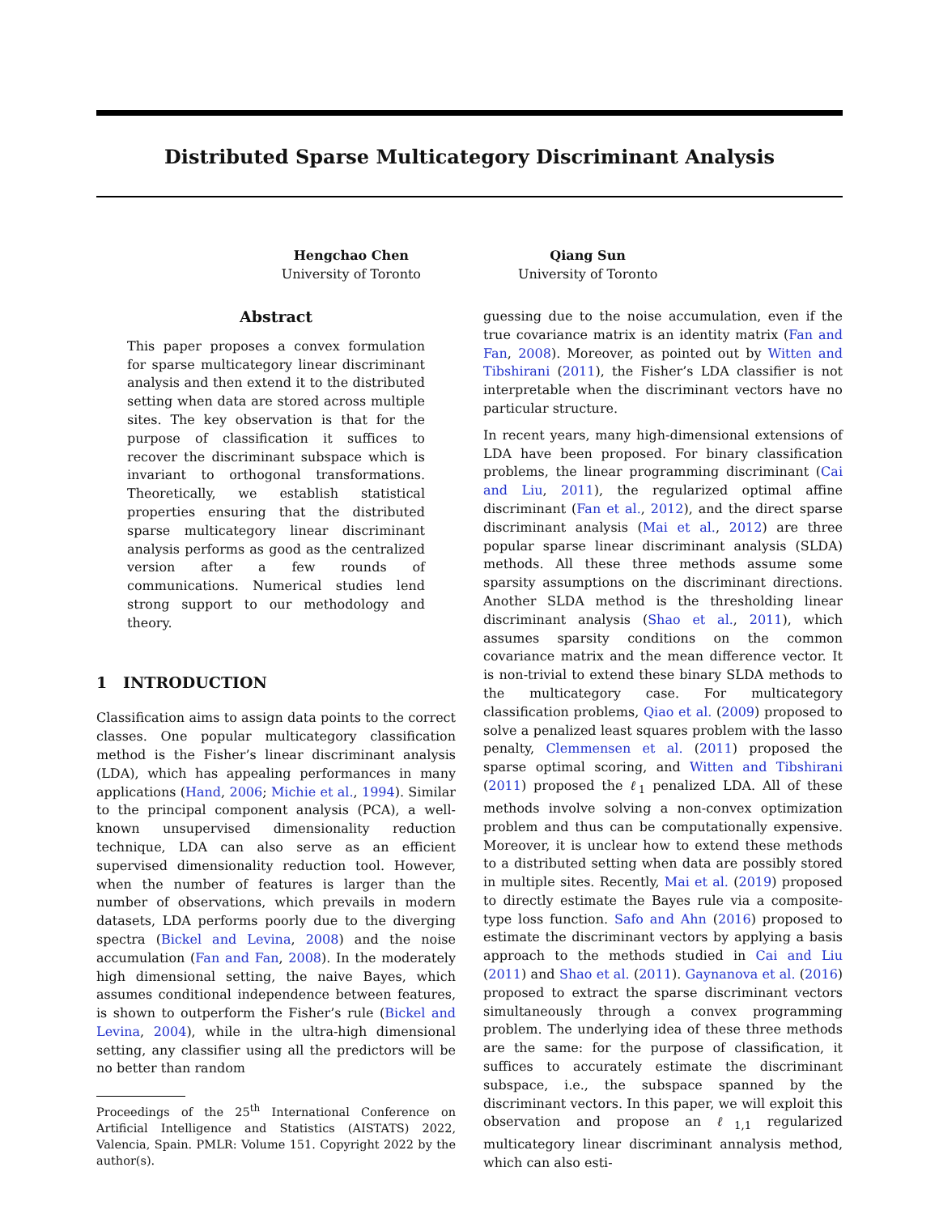Distributed Sparse Multicategory Discriminant Analysis
Hengchao Chen
University of Toronto
Qiang Sun
University of Toronto
Abstract
This paper proposes a convex formulation for sparse multicategory linear discriminant analysis and then extend it to the distributed setting when data are stored across multiple sites. The key observation is that for the purpose of classification it suffices to recover the discriminant subspace which is invariant to orthogonal transformations. Theoretically, we establish statistical properties ensuring that the distributed sparse multicategory linear discriminant analysis performs as good as the centralized version after a few rounds of communications. Numerical studies lend strong support to our methodology and theory.
1 INTRODUCTION
Classification aims to assign data points to the correct classes. One popular multicategory classification method is the Fisher’s linear discriminant analysis (LDA), which has appealing performances in many applications (Hand, 2006; Michie et al., 1994). Similar to the principal component analysis (PCA), a well-known unsupervised dimensionality reduction technique, LDA can also serve as an efficient supervised dimensionality reduction tool. However, when the number of features is larger than the number of observations, which prevails in modern datasets, LDA performs poorly due to the diverging spectra (Bickel and Levina, 2008) and the noise accumulation (Fan and Fan, 2008). In the moderately high dimensional setting, the naive Bayes, which assumes conditional independence between features, is shown to outperform the Fisher’s rule (Bickel and Levina, 2004), while in the ultra-high dimensional setting, any classifier using all the predictors will be no better than random
Proceedings of the 25<sup>th</sup> International Conference on Artificial Intelligence and Statistics (AISTATS) 2022, Valencia, Spain. PMLR: Volume 151. Copyright 2022 by the author(s).
guessing due to the noise accumulation, even if the true covariance matrix is an identity matrix (Fan and Fan, 2008). Moreover, as pointed out by Witten and Tibshirani (2011), the Fisher’s LDA classifier is not interpretable when the discriminant vectors have no particular structure.
In recent years, many high-dimensional extensions of LDA have been proposed. For binary classification problems, the linear programming discriminant (Cai and Liu, 2011), the regularized optimal affine discriminant (Fan et al., 2012), and the direct sparse discriminant analysis (Mai et al., 2012) are three popular sparse linear discriminant analysis (SLDA) methods. All these three methods assume some sparsity assumptions on the discriminant directions. Another SLDA method is the thresholding linear discriminant analysis (Shao et al., 2011), which assumes sparsity conditions on the common covariance matrix and the mean difference vector. It is non-trivial to extend these binary SLDA methods to the multicategory case. For multicategory classification problems, Qiao et al. (2009) proposed to solve a penalized least squares problem with the lasso penalty, Clemmensen et al. (2011) proposed the sparse optimal scoring, and Witten and Tibshirani (2011) proposed the ℓ<sub>1</sub> penalized LDA. All of these methods involve solving a non-convex optimization problem and thus can be computationally expensive. Moreover, it is unclear how to extend these methods to a distributed setting when data are possibly stored in multiple sites. Recently, Mai et al. (2019) proposed to directly estimate the Bayes rule via a composite-type loss function. Safo and Ahn (2016) proposed to estimate the discriminant vectors by applying a basis approach to the methods studied in Cai and Liu (2011) and Shao et al. (2011). Gaynanova et al. (2016) proposed to extract the sparse discriminant vectors simultaneously through a convex programming problem. The underlying idea of these three methods are the same: for the purpose of classification, it suffices to accurately estimate the discriminant subspace, i.e., the subspace spanned by the discriminant vectors. In this paper, we will exploit this observation and propose an ℓ<sub>1,1</sub> regularized multicategory linear discriminant annalysis method, which can also esti-